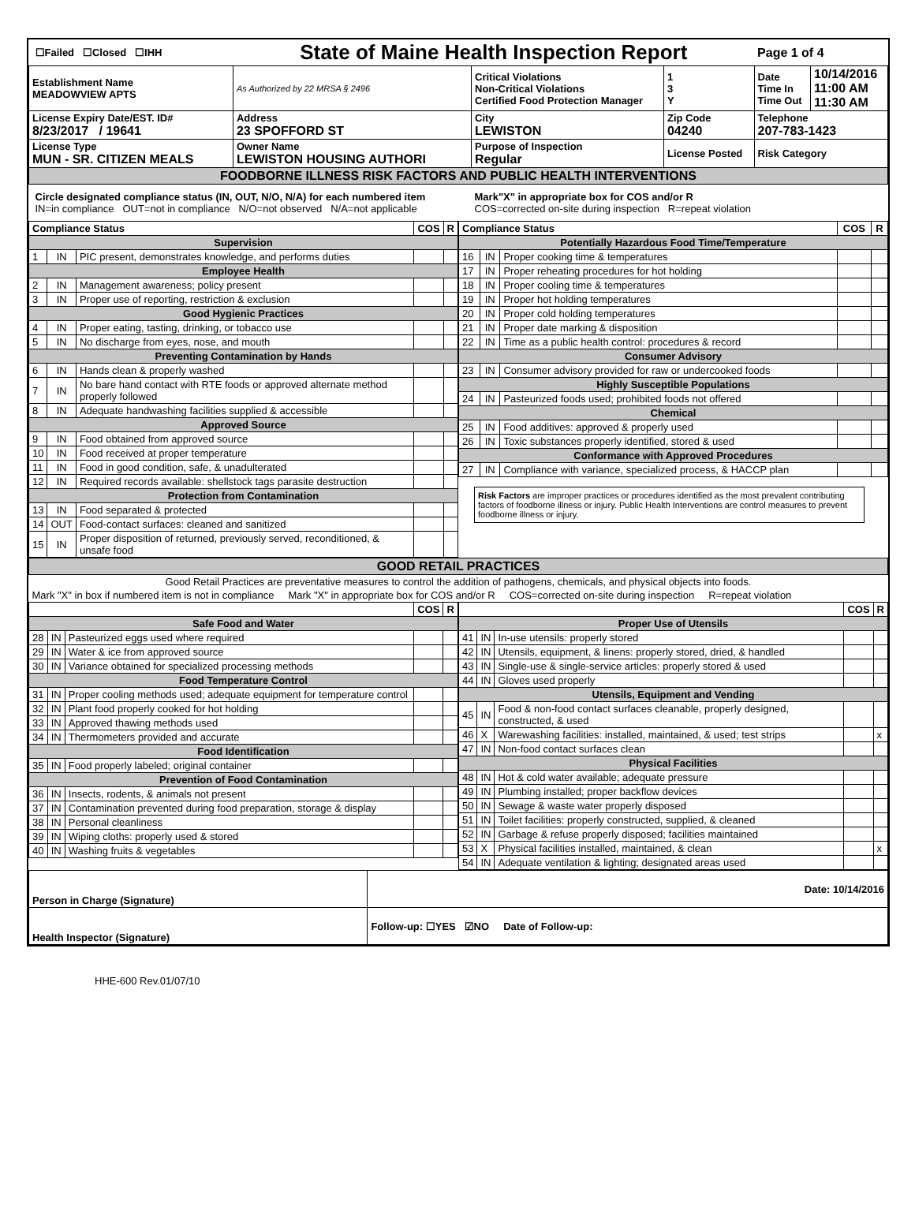| ☐Failed ☐Closed ☐IHH | State of Maine Health Inspection Report | | | | Page 1 of 4 | |
| Establishment Name MEADOWVIEW APTS | As Authorized by 22 MRSA § 2496 | Critical Violations Non-Critical Violations Certified Food Protection Manager | | 1 3 Y | Date Time In Time Out | 10/14/2016 11:00 AM 11:30 AM |
| License Expiry Date/EST. ID# 8/23/2017 / 19641 | Address 23 SPOFFORD ST | | City LEWISTON | Zip Code 04240 | Telephone 207-783-1423 | |
| License Type MUN - SR. CITIZEN MEALS | Owner Name LEWISTON HOUSING AUTHORI | | Purpose of Inspection Regular | License Posted | Risk Category | |
| FOODBORNE ILLNESS RISK FACTORS AND PUBLIC HEALTH INTERVENTIONS | | | | | | |
| Circle designated compliance status (IN, OUT, N/O, N/A) for each numbered item IN=in compliance OUT=not in compliance N/O=not observed N/A=not applicable | | | Mark"X" in appropriate box for COS and/or R COS=corrected on-site during inspection R=repeat violation | | | |
| / Compliance Status / / / COS / R / / --- / --- / --- / --- / --- / / Supervision / / / / / / 1 / IN / PIC present, demonstrates knowledge, and performs duties / / / / Employee Health / / / / / / 2 / IN / Management awareness; policy present / / / / 3 / IN / Proper use of reporting, restriction & exclusion / / / / Good Hygienic Practices / / / / / / 4 / IN / Proper eating, tasting, drinking, or tobacco use / / / / 5 / IN / No discharge from eyes, nose, and mouth / / / / Preventing Contamination by Hands / / / / / / 6 / IN / Hands clean & properly washed / / / / 7 / IN / No bare hand contact with RTE foods or approved alternate method properly followed / / / / 8 / IN / Adequate handwashing facilities supplied & accessible / / / / Approved Source / / / / / / 9 / IN / Food obtained from approved source / / / / 10 / IN / Food received at proper temperature / / / / 11 / IN / Food in good condition, safe, & unadulterated / / / / 12 / IN / Required records available: shellstock tags parasite destruction / / / / Protection from Contamination / / / / / / 13 / IN / Food separated & protected / / / / 14 / OUT / Food-contact surfaces: cleaned and sanitized / / / / 15 / IN / Proper disposition of returned, previously served, reconditioned, & unsafe food / / / | / Compliance Status / / / COS / R / / --- / --- / --- / --- / --- / / Potentially Hazardous Food Time/Temperature / / / / / / 16 / IN / Proper cooking time & temperatures / / / / 17 / IN / Proper reheating procedures for hot holding / / / / 18 / IN / Proper cooling time & temperatures / / / / 19 / IN / Proper hot holding temperatures / / / / 20 / IN / Proper cold holding temperatures / / / / 21 / IN / Proper date marking & disposition / / / / 22 / IN / Time as a public health control: procedures & record / / / / Consumer Advisory / / / / / / 23 / IN / Consumer advisory provided for raw or undercooked foods / / / / Highly Susceptible Populations / / / / / / 24 / IN / Pasteurized foods used; prohibited foods not offered / / / / Chemical / / / / / / 25 / IN / Food additives: approved & properly used / / / / 26 / IN / Toxic substances properly identified, stored & used / / / / Conformance with Approved Procedures / / / / / / 27 / IN / Compliance with variance, specialized process, & HACCP plan / / / Risk Factors are improper practices or procedures identified as the most prevalent contributing factors of foodborne illness or injury. Public Health Interventions are control measures to prevent foodborne illness or injury. |
| GOOD RETAIL PRACTICES |
| Good Retail Practices are preventative measures to control the addition of pathogens, chemicals, and physical objects into foods. |
| Mark "X" in box if numbered item is not in compliance Mark "X" in appropriate box for COS and/or R COS=corrected on-site during inspection R=repeat violation |
| / / / / COS / R / / --- / --- / --- / --- / --- / / Safe Food and Water / / / / / / 28 / IN / Pasteurized eggs used where required / / / / 29 / IN / Water & ice from approved source / / / / 30 / IN / Variance obtained for specialized processing methods / / / / Food Temperature Control / / / / / / 31 / IN / Proper cooling methods used; adequate equipment for temperature control / / / / 32 / IN / Plant food properly cooked for hot holding / / / / 33 / IN / Approved thawing methods used / / / / 34 / IN / Thermometers provided and accurate / / / / Food Identification / / / / / / 35 / IN / Food properly labeled; original container / / / / Prevention of Food Contamination / / / / / / 36 / IN / Insects, rodents, & animals not present / / / / 37 / IN / Contamination prevented during food preparation, storage & display / / / / 38 / IN / Personal cleanliness / / / / 39 / IN / Wiping cloths: properly used & stored / / / / 40 / IN / Washing fruits & vegetables / / / | / / / / COS / R / / --- / --- / --- / --- / --- / / Proper Use of Utensils / / / / / / 41 / IN / In-use utensils: properly stored / / / / 42 / IN / Utensils, equipment, & linens: properly stored, dried, & handled / / / / 43 / IN / Single-use & single-service articles: properly stored & used / / / / 44 / IN / Gloves used properly / / / / Utensils, Equipment and Vending / / / / / / 45 / IN / Food & non-food contact surfaces cleanable, properly designed, constructed, & used / / / / 46 / X / Warewashing facilities: installed, maintained, & used; test strips / / x / / 47 / IN / Non-food contact surfaces clean / / / / Physical Facilities / / / / / / 48 / IN / Hot & cold water available; adequate pressure / / / / 49 / IN / Plumbing installed; proper backflow devices / / / / 50 / IN / Sewage & waste water properly disposed / / / / 51 / IN / Toilet facilities: properly constructed, supplied, & cleaned / / / / 52 / IN / Garbage & refuse properly disposed; facilities maintained / / / / 53 / X / Physical facilities installed, maintained, & clean / / x / / 54 / IN / Adequate ventilation & lighting; designated areas used / / / |
| Person in Charge (Signature) | Date: 10/14/2016 |
| Health Inspector (Signature) | Follow-up: ☐YES ☑NO Date of Follow-up: |
HHE-600 Rev.01/07/10